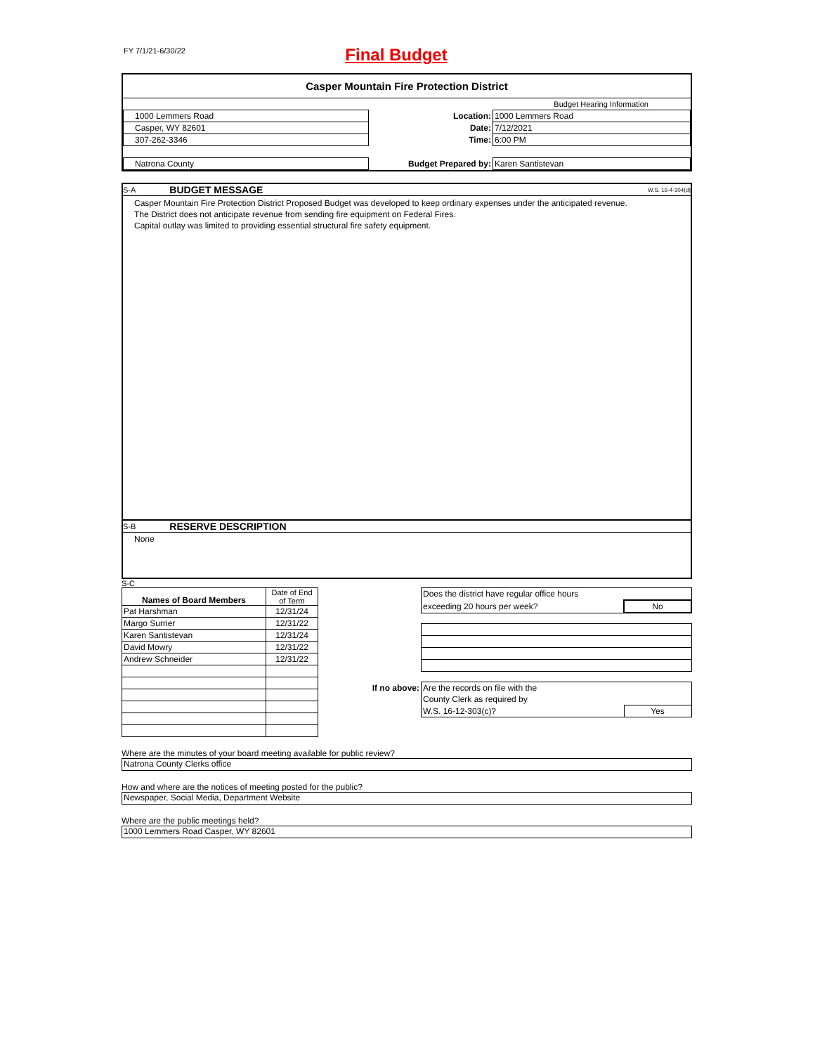FY 7/1/21-6/30/22
Final Budget
Casper Mountain Fire Protection District
| | | Budget Hearing Information | |
| 1000 Lemmers Road | | Location: | 1000 Lemmers Road |
| Casper, WY 82601 | | Date: | 7/12/2021 |
| 307-262-3346 | | Time: | 6:00 PM |
| Natrona County | | Budget Prepared by: | Karen Santistevan |
S-A BUDGET MESSAGE W.S. 16-4-104(d)
Casper Mountain Fire Protection District Proposed Budget was developed to keep ordinary expenses under the anticipated revenue.
The District does not anticipate revenue from sending fire equipment on Federal Fires.
Capital outlay was limited to providing essential structural fire safety equipment.
S-B RESERVE DESCRIPTION
None
S-C
| Names of Board Members | Date of End of Term |
| Pat Harshman | 12/31/24 |
| Margo Surrier | 12/31/22 |
| Karen Santistevan | 12/31/24 |
| David Mowry | 12/31/22 |
| Andrew Schneider | 12/31/22 |
| | Does the district have regular office hours | |
| | exceeding 20 hours per week? | No |
| If no above: | Are the records on file with the | |
| | County Clerk as required by | |
| | W.S. 16-12-303(c)? | Yes |
Where are the minutes of your board meeting available for public review?
Natrona County Clerks office
How and where are the notices of meeting posted for the public?
Newspaper, Social Media, Department Website
Where are the public meetings held?
1000 Lemmers Road Casper, WY 82601